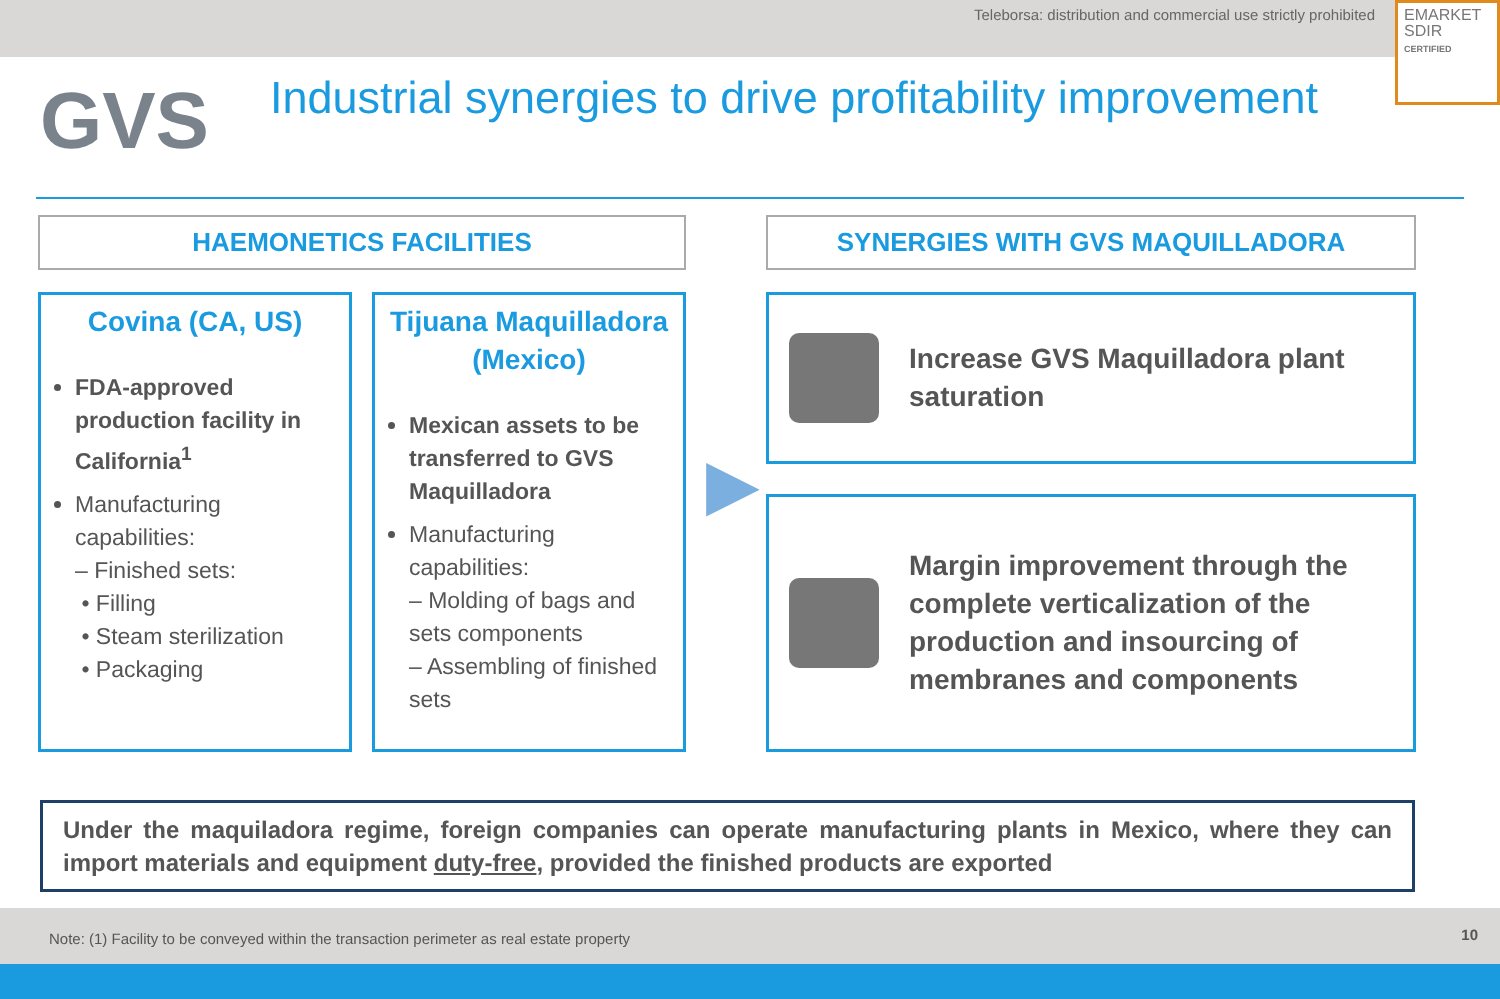Teleborsa: distribution and commercial use strictly prohibited
EMARKET
SDIR
CERTIFIED
GVS
Industrial synergies to drive profitability improvement
HAEMONETICS FACILITIES
Covina (CA, US)
FDA-approved production facility in California<sup>1</sup>
Manufacturing capabilities:
– Finished sets:
• Filling
• Steam sterilization
• Packaging
Tijuana Maquilladora (Mexico)
Mexican assets to be transferred to GVS Maquilladora
Manufacturing capabilities:
– Molding of bags and sets components
– Assembling of finished sets
▶
SYNERGIES WITH GVS MAQUILLADORA
Increase GVS Maquilladora plant saturation
Margin improvement through the complete verticalization of the production and insourcing of membranes and components
Under the maquiladora regime, foreign companies can operate manufacturing plants in Mexico, where they can import materials and equipment duty-free, provided the finished products are exported
Note: (1) Facility to be conveyed within the transaction perimeter as real estate property 10